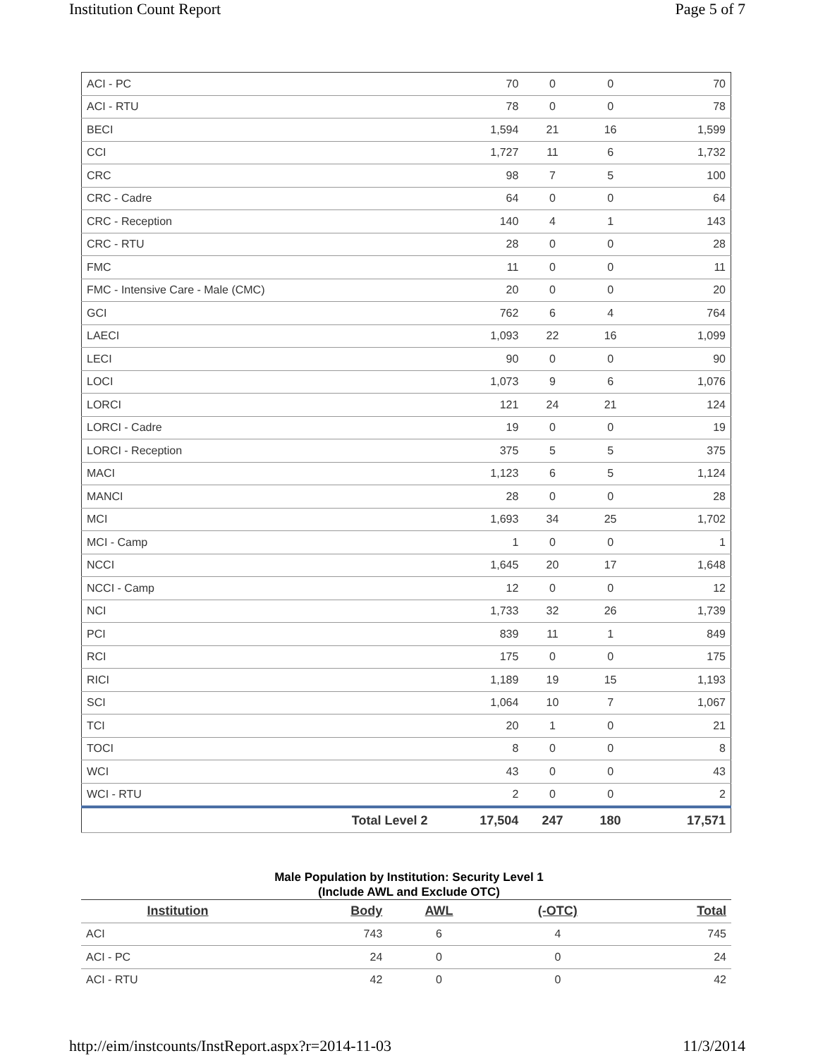Institution Count Report Page 5 of 7
| ACI - PC | 70 | 0 | 0 | 70 |
| ACI - RTU | 78 | 0 | 0 | 78 |
| BECI | 1,594 | 21 | 16 | 1,599 |
| CCI | 1,727 | 11 | 6 | 1,732 |
| CRC | 98 | 7 | 5 | 100 |
| CRC - Cadre | 64 | 0 | 0 | 64 |
| CRC - Reception | 140 | 4 | 1 | 143 |
| CRC - RTU | 28 | 0 | 0 | 28 |
| FMC | 11 | 0 | 0 | 11 |
| FMC - Intensive Care - Male (CMC) | 20 | 0 | 0 | 20 |
| GCI | 762 | 6 | 4 | 764 |
| LAECI | 1,093 | 22 | 16 | 1,099 |
| LECI | 90 | 0 | 0 | 90 |
| LOCI | 1,073 | 9 | 6 | 1,076 |
| LORCI | 121 | 24 | 21 | 124 |
| LORCI - Cadre | 19 | 0 | 0 | 19 |
| LORCI - Reception | 375 | 5 | 5 | 375 |
| MACI | 1,123 | 6 | 5 | 1,124 |
| MANCI | 28 | 0 | 0 | 28 |
| MCI | 1,693 | 34 | 25 | 1,702 |
| MCI - Camp | 1 | 0 | 0 | 1 |
| NCCI | 1,645 | 20 | 17 | 1,648 |
| NCCI - Camp | 12 | 0 | 0 | 12 |
| NCI | 1,733 | 32 | 26 | 1,739 |
| PCI | 839 | 11 | 1 | 849 |
| RCI | 175 | 0 | 0 | 175 |
| RICI | 1,189 | 19 | 15 | 1,193 |
| SCI | 1,064 | 10 | 7 | 1,067 |
| TCI | 20 | 1 | 0 | 21 |
| TOCI | 8 | 0 | 0 | 8 |
| WCI | 43 | 0 | 0 | 43 |
| WCI - RTU | 2 | 0 | 0 | 2 |
| Total Level 2 | 17,504 | 247 | 180 | 17,571 |
Male Population by Institution: Security Level 1
(Include AWL and Exclude OTC)
| Institution | Body | AWL | (-OTC) | Total |
| --- | --- | --- | --- | --- |
| ACI | 743 | 6 | 4 | 745 |
| ACI - PC | 24 | 0 | 0 | 24 |
| ACI - RTU | 42 | 0 | 0 | 42 |
http://eim/instcounts/InstReport.aspx?r=2014-11-03 11/3/2014